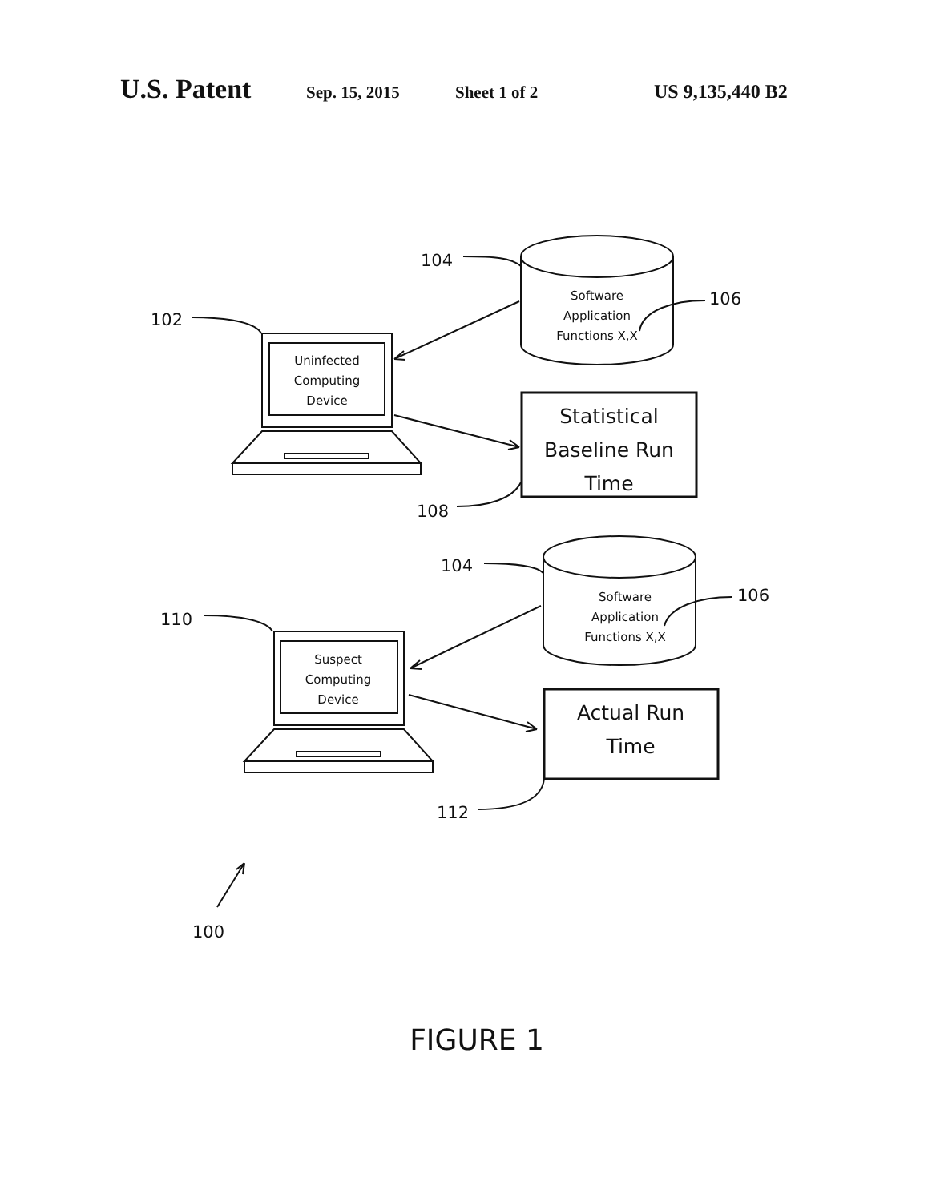U.S. Patent Sep. 15, 2015 Sheet 1 of 2 US 9,135,440 B2
Software
Application
Functions X,X
104
106
102
Uninfected
Computing
Device
Statistical
Baseline Run
Time
108
Software
Application
Functions X,X
104
106
110
Suspect
Computing
Device
Actual Run
Time
112
100
FIGURE 1